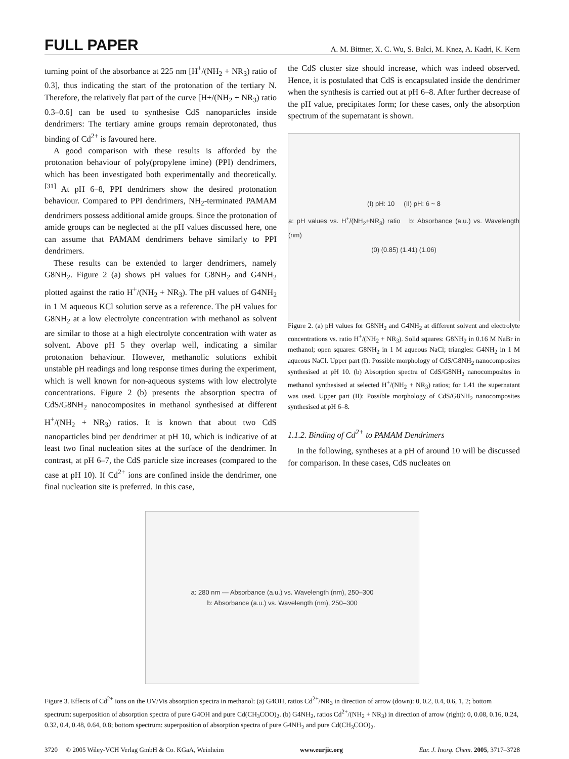FULL PAPER A. M. Bittner, X. C. Wu, S. Balci, M. Knez, A. Kadri, K. Kern
turning point of the absorbance at 225 nm [H<sup>+</sup>/(NH<sub>2</sub> + NR<sub>3</sub>) ratio of 0.3], thus indicating the start of the protonation of the tertiary N. Therefore, the relatively flat part of the curve [H+/(NH<sub>2</sub> + NR<sub>3</sub>) ratio 0.3–0.6] can be used to synthesise CdS nanoparticles inside dendrimers: The tertiary amine groups remain deprotonated, thus binding of Cd<sup>2+</sup> is favoured here.
A good comparison with these results is afforded by the protonation behaviour of poly(propylene imine) (PPI) dendrimers, which has been investigated both experimentally and theoretically.<sup>[31]</sup> At pH 6–8, PPI dendrimers show the desired protonation behaviour. Compared to PPI dendrimers, NH<sub>2</sub>-terminated PAMAM dendrimers possess additional amide groups. Since the protonation of amide groups can be neglected at the pH values discussed here, one can assume that PAMAM dendrimers behave similarly to PPI dendrimers.
These results can be extended to larger dendrimers, namely G8NH<sub>2</sub>. Figure 2 (a) shows pH values for G8NH<sub>2</sub> and G4NH<sub>2</sub> plotted against the ratio H<sup>+</sup>/(NH<sub>2</sub> + NR<sub>3</sub>). The pH values of G4NH<sub>2</sub> in 1 M aqueous KCl solution serve as a reference. The pH values for G8NH<sub>2</sub> at a low electrolyte concentration with methanol as solvent are similar to those at a high electrolyte concentration with water as solvent. Above pH 5 they overlap well, indicating a similar protonation behaviour. However, methanolic solutions exhibit unstable pH readings and long response times during the experiment, which is well known for non-aqueous systems with low electrolyte concentrations. Figure 2 (b) presents the absorption spectra of CdS/G8NH<sub>2</sub> nanocomposites in methanol synthesised at different H<sup>+</sup>/(NH<sub>2</sub> + NR<sub>3</sub>) ratios. It is known that about two CdS nanoparticles bind per dendrimer at pH 10, which is indicative of at least two final nucleation sites at the surface of the dendrimer. In contrast, at pH 6–7, the CdS particle size increases (compared to the case at pH 10). If Cd<sup>2+</sup> ions are confined inside the dendrimer, one final nucleation site is preferred. In this case,
the CdS cluster size should increase, which was indeed observed. Hence, it is postulated that CdS is encapsulated inside the dendrimer when the synthesis is carried out at pH 6–8. After further decrease of the pH value, precipitates form; for these cases, only the absorption spectrum of the supernatant is shown.
(I) pH: 10 (II) pH: 6 ~ 8
a: pH values vs. H<sup>+</sup>/(NH<sub>2</sub>+NR<sub>3</sub>) ratio b: Absorbance (a.u.) vs. Wavelength (nm)
(0) (0.85) (1.41) (1.06)
Figure 2. (a) pH values for G8NH<sub>2</sub> and G4NH<sub>2</sub> at different solvent and electrolyte concentrations vs. ratio H<sup>+</sup>/(NH<sub>2</sub> + NR<sub>3</sub>). Solid squares: G8NH<sub>2</sub> in 0.16 M NaBr in methanol; open squares: G8NH<sub>2</sub> in 1 M aqueous NaCl; triangles: G4NH<sub>2</sub> in 1 M aqueous NaCl. Upper part (I): Possible morphology of CdS/G8NH<sub>2</sub> nanocomposites synthesised at pH 10. (b) Absorption spectra of CdS/G8NH<sub>2</sub> nanocomposites in methanol synthesised at selected H<sup>+</sup>/(NH<sub>2</sub> + NR<sub>3</sub>) ratios; for 1.41 the supernatant was used. Upper part (II): Possible morphology of CdS/G8NH<sub>2</sub> nanocomposites synthesised at pH 6–8.
1.1.2. Binding of Cd<sup>2+</sup> to PAMAM Dendrimers
In the following, syntheses at a pH of around 10 will be discussed for comparison. In these cases, CdS nucleates on
a: 280 nm — Absorbance (a.u.) vs. Wavelength (nm), 250–300
b: Absorbance (a.u.) vs. Wavelength (nm), 250–300
Figure 3. Effects of Cd<sup>2+</sup> ions on the UV/Vis absorption spectra in methanol: (a) G4OH, ratios Cd<sup>2+</sup>/NR<sub>3</sub> in direction of arrow (down): 0, 0.2, 0.4, 0.6, 1, 2; bottom spectrum: superposition of absorption spectra of pure G4OH and pure Cd(CH<sub>3</sub>COO)<sub>2</sub>. (b) G4NH<sub>2</sub>, ratios Cd<sup>2+</sup>/(NH<sub>2</sub> + NR<sub>3</sub>) in direction of arrow (right): 0, 0.08, 0.16, 0.24, 0.32, 0.4, 0.48, 0.64, 0.8; bottom spectrum: superposition of absorption spectra of pure G4NH<sub>2</sub> and pure Cd(CH<sub>3</sub>COO)<sub>2</sub>.
3720 © 2005 Wiley-VCH Verlag GmbH & Co. KGaA, Weinheim www.eurjic.org Eur. J. Inorg. Chem. 2005, 3717–3728